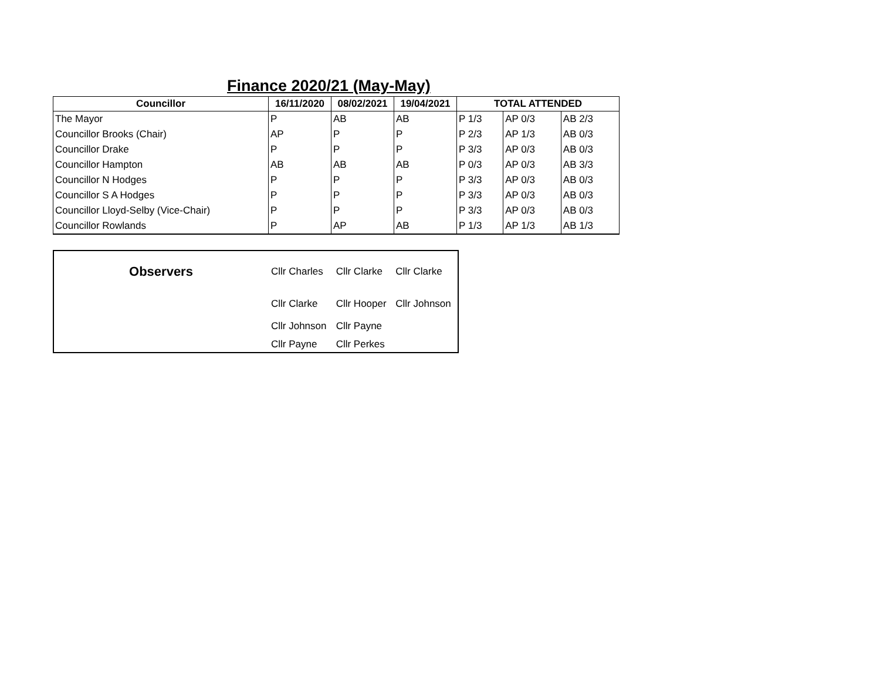Finance 2020/21 (May-May)
| Councillor | 16/11/2020 | 08/02/2021 | 19/04/2021 | TOTAL ATTENDED | | |
| --- | --- | --- | --- | --- | --- | --- |
| The Mayor | P | AB | AB | P 1/3 | AP 0/3 | AB 2/3 |
| Councillor Brooks (Chair) | AP | P | P | P 2/3 | AP 1/3 | AB 0/3 |
| Councillor Drake | P | P | P | P 3/3 | AP 0/3 | AB 0/3 |
| Councillor Hampton | AB | AB | AB | P 0/3 | AP 0/3 | AB 3/3 |
| Councillor N Hodges | P | P | P | P 3/3 | AP 0/3 | AB 0/3 |
| Councillor S A Hodges | P | P | P | P 3/3 | AP 0/3 | AB 0/3 |
| Councillor Lloyd-Selby (Vice-Chair) | P | P | P | P 3/3 | AP 0/3 | AB 0/3 |
| Councillor Rowlands | P | AP | AB | P 1/3 | AP 1/3 | AB 1/3 |
| Observers | Cllr Charles | Cllr Clarke | Cllr Clarke |
| | Cllr Clarke | Cllr Hooper | Cllr Johnson |
| | Cllr Johnson | Cllr Payne | |
| | Cllr Payne | Cllr Perkes | |